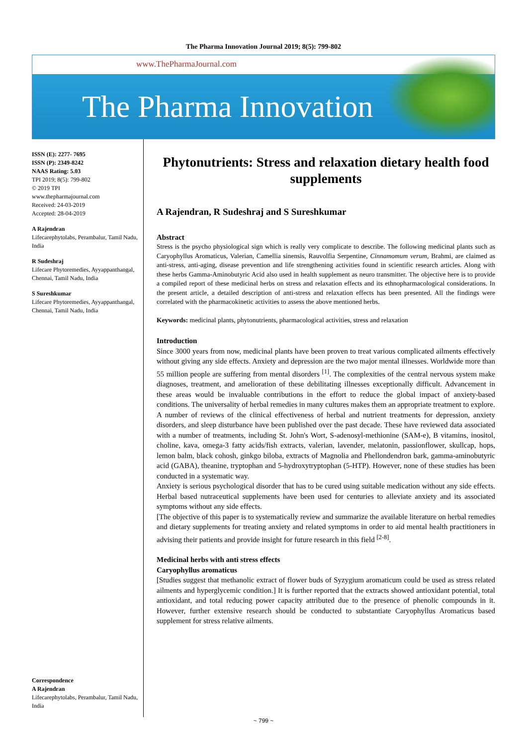The Pharma Innovation Journal 2019; 8(5): 799-802
www.ThePharmaJournal.com
The Pharma Innovation
ISSN (E): 2277- 7695
ISSN (P): 2349-8242
NAAS Rating: 5.03
TPI 2019; 8(5): 799-802
© 2019 TPI
www.thepharmajournal.com
Received: 24-03-2019
Accepted: 28-04-2019
A Rajendran
Lifecarephytolabs, Perambalur, Tamil Nadu, India
R Sudeshraj
Lifecare Phytoremedies, Ayyappanthangal, Chennai, Tamil Nadu, India
S Sureshkumar
Lifecare Phytoremedies, Ayyappanthangal, Chennai, Tamil Nadu, India
Correspondence
A Rajendran
Lifecarephytolabs, Perambalur, Tamil Nadu, India
Phytonutrients: Stress and relaxation dietary health food supplements
A Rajendran, R Sudeshraj and S Sureshkumar
Abstract
Stress is the psycho physiological sign which is really very complicate to describe. The following medicinal plants such as Caryophyllus Aromaticus, Valerian, Camellia sinensis, Rauvolfia Serpentine, Cinnamomum verum, Brahmi, are claimed as anti-stress, anti-aging, disease prevention and life strengthening activities found in scientific research articles. Along with these herbs Gamma-Aminobutyric Acid also used in health supplement as neuro transmitter. The objective here is to provide a compiled report of these medicinal herbs on stress and relaxation effects and its ethnopharmacological considerations. In the present article, a detailed description of anti-stress and relaxation effects has been presented. All the findings were correlated with the pharmacokinetic activities to assess the above mentioned herbs.
Keywords: medicinal plants, phytonutrients, pharmacological activities, stress and relaxation
Introduction
Since 3000 years from now, medicinal plants have been proven to treat various complicated ailments effectively without giving any side effects. Anxiety and depression are the two major mental illnesses. Worldwide more than 55 million people are suffering from mental disorders <sup>[1]</sup>. The complexities of the central nervous system make diagnoses, treatment, and amelioration of these debilitating illnesses exceptionally difficult. Advancement in these areas would be invaluable contributions in the effort to reduce the global impact of anxiety-based conditions. The universality of herbal remedies in many cultures makes them an appropriate treatment to explore.
A number of reviews of the clinical effectiveness of herbal and nutrient treatments for depression, anxiety disorders, and sleep disturbance have been published over the past decade. These have reviewed data associated with a number of treatments, including St. John's Wort, S-adenosyl-methionine (SAM-e), B vitamins, inositol, choline, kava, omega-3 fatty acids/fish extracts, valerian, lavender, melatonin, passionflower, skullcap, hops, lemon balm, black cohosh, ginkgo biloba, extracts of Magnolia and Phellondendron bark, gamma-aminobutyric acid (GABA), theanine, tryptophan and 5-hydroxytryptophan (5-HTP). However, none of these studies has been conducted in a systematic way.
Anxiety is serious psychological disorder that has to be cured using suitable medication without any side effects. Herbal based nutraceutical supplements have been used for centuries to alleviate anxiety and its associated symptoms without any side effects.
[The objective of this paper is to systematically review and summarize the available literature on herbal remedies and dietary supplements for treating anxiety and related symptoms in order to aid mental health practitioners in advising their patients and provide insight for future research in this field <sup>[2-8]</sup>.
Medicinal herbs with anti stress effects
Caryophyllus aromaticus
[Studies suggest that methanolic extract of flower buds of Syzygium aromaticum could be used as stress related ailments and hyperglycemic condition.] It is further reported that the extracts showed antioxidant potential, total antioxidant, and total reducing power capacity attributed due to the presence of phenolic compounds in it. However, further extensive research should be conducted to substantiate Caryophyllus Aromaticus based supplement for stress relative ailments.
~ 799 ~